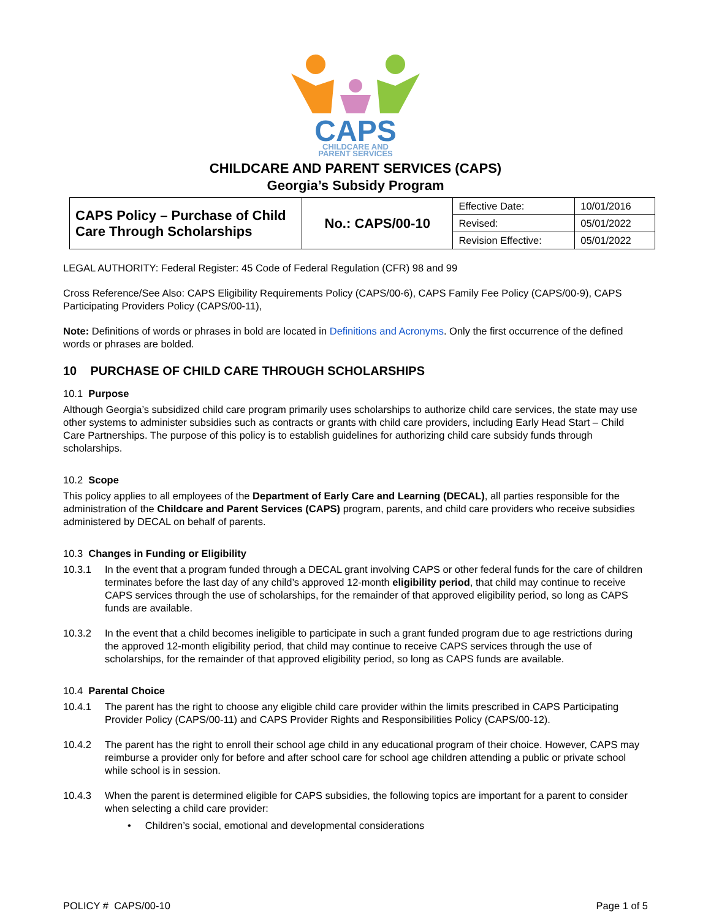CAPS
CHILDCARE AND
PARENT SERVICES
CHILDCARE AND PARENT SERVICES (CAPS)
Georgia’s Subsidy Program
| CAPS Policy – Purchase of Child Care Through Scholarships | No.: CAPS/00-10 | Effective Date: | 10/01/2016 |
| | | Revised: | 05/01/2022 |
| | | Revision Effective: | 05/01/2022 |
LEGAL AUTHORITY: Federal Register: 45 Code of Federal Regulation (CFR) 98 and 99
Cross Reference/See Also: CAPS Eligibility Requirements Policy (CAPS/00-6), CAPS Family Fee Policy (CAPS/00-9), CAPS Participating Providers Policy (CAPS/00-11),
Note: Definitions of words or phrases in bold are located in Definitions and Acronyms. Only the first occurrence of the defined words or phrases are bolded.
10 PURCHASE OF CHILD CARE THROUGH SCHOLARSHIPS
10.1 Purpose
Although Georgia’s subsidized child care program primarily uses scholarships to authorize child care services, the state may use other systems to administer subsidies such as contracts or grants with child care providers, including Early Head Start – Child Care Partnerships. The purpose of this policy is to establish guidelines for authorizing child care subsidy funds through scholarships.
10.2 Scope
This policy applies to all employees of the Department of Early Care and Learning (DECAL), all parties responsible for the administration of the Childcare and Parent Services (CAPS) program, parents, and child care providers who receive subsidies administered by DECAL on behalf of parents.
10.3 Changes in Funding or Eligibility
10.3.1 In the event that a program funded through a DECAL grant involving CAPS or other federal funds for the care of children terminates before the last day of any child’s approved 12-month eligibility period, that child may continue to receive CAPS services through the use of scholarships, for the remainder of that approved eligibility period, so long as CAPS funds are available.
10.3.2 In the event that a child becomes ineligible to participate in such a grant funded program due to age restrictions during the approved 12-month eligibility period, that child may continue to receive CAPS services through the use of scholarships, for the remainder of that approved eligibility period, so long as CAPS funds are available.
10.4 Parental Choice
10.4.1 The parent has the right to choose any eligible child care provider within the limits prescribed in CAPS Participating Provider Policy (CAPS/00-11) and CAPS Provider Rights and Responsibilities Policy (CAPS/00-12).
10.4.2 The parent has the right to enroll their school age child in any educational program of their choice. However, CAPS may reimburse a provider only for before and after school care for school age children attending a public or private school while school is in session.
10.4.3 When the parent is determined eligible for CAPS subsidies, the following topics are important for a parent to consider when selecting a child care provider:
• Children’s social, emotional and developmental considerations
POLICY # CAPS/00-10 Page 1 of 5